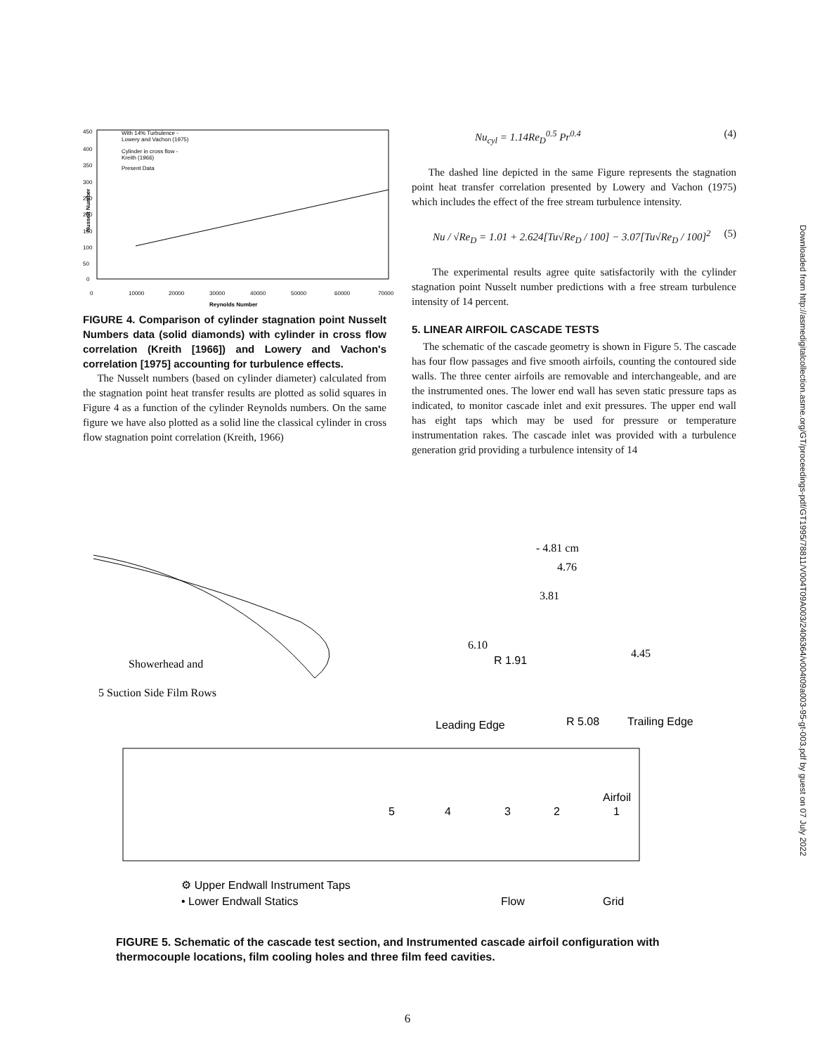450
400
350
300
250
200
150
100
50
0
0
10000
20000
30000
40000
50000
60000
70000
Reynolds Number
With 14% Turbulence -
Lowery and Vachon (1975)
Cylinder in cross flow -
Kreith (1966)
Present Data
Nusselt Number
FIGURE 4. Comparison of cylinder stagnation point Nusselt Numbers data (solid diamonds) with cylinder in cross flow correlation (Kreith [1966]) and Lowery and Vachon's correlation [1975] accounting for turbulence effects.
The Nusselt numbers (based on cylinder diameter) calculated from the stagnation point heat transfer results are plotted as solid squares in Figure 4 as a function of the cylinder Reynolds numbers. On the same figure we have also plotted as a solid line the classical cylinder in cross flow stagnation point correlation (Kreith, 1966)
Nu<sub>cyl</sub> = 1.14Re<sub>D</sub><sup>0.5</sup> Pr<sup>0.4</sup> (4)
The dashed line depicted in the same Figure represents the stagnation point heat transfer correlation presented by Lowery and Vachon (1975) which includes the effect of the free stream turbulence intensity.
Nu / √Re<sub>D</sub> = 1.01 + 2.624[Tu√Re<sub>D</sub> / 100] − 3.07[Tu√Re<sub>D</sub> / 100]<sup>2</sup> (5)
The experimental results agree quite satisfactorily with the cylinder stagnation point Nusselt number predictions with a free stream turbulence intensity of 14 percent.
5. LINEAR AIRFOIL CASCADE TESTS
The schematic of the cascade geometry is shown in Figure 5. The cascade has four flow passages and five smooth airfoils, counting the contoured side walls. The three center airfoils are removable and interchangeable, and are the instrumented ones. The lower end wall has seven static pressure taps as indicated, to monitor cascade inlet and exit pressures. The upper end wall has eight taps which may be used for pressure or temperature instrumentation rakes. The cascade inlet was provided with a turbulence generation grid providing a turbulence intensity of 14
Showerhead and
5 Suction Side Film Rows
- 4.81 cm
4.76
3.81
6.10
R 1.91
4.45
Leading Edge
R 5.08
Trailing Edge
Airfoil
1
2
3
4
5
⚙ Upper Endwall Instrument Taps
• Lower Endwall Statics
Flow
Grid
FIGURE 5. Schematic of the cascade test section, and Instrumented cascade airfoil configuration with thermocouple locations, film cooling holes and three film feed cavities.
Downloaded from http://asmedigitalcollection.asme.org/GT/proceedings-pdf/GT1995/78811/V004T09A003/2406364/v004t09a003-95-gt-003.pdf by guest on 07 July 2022
6